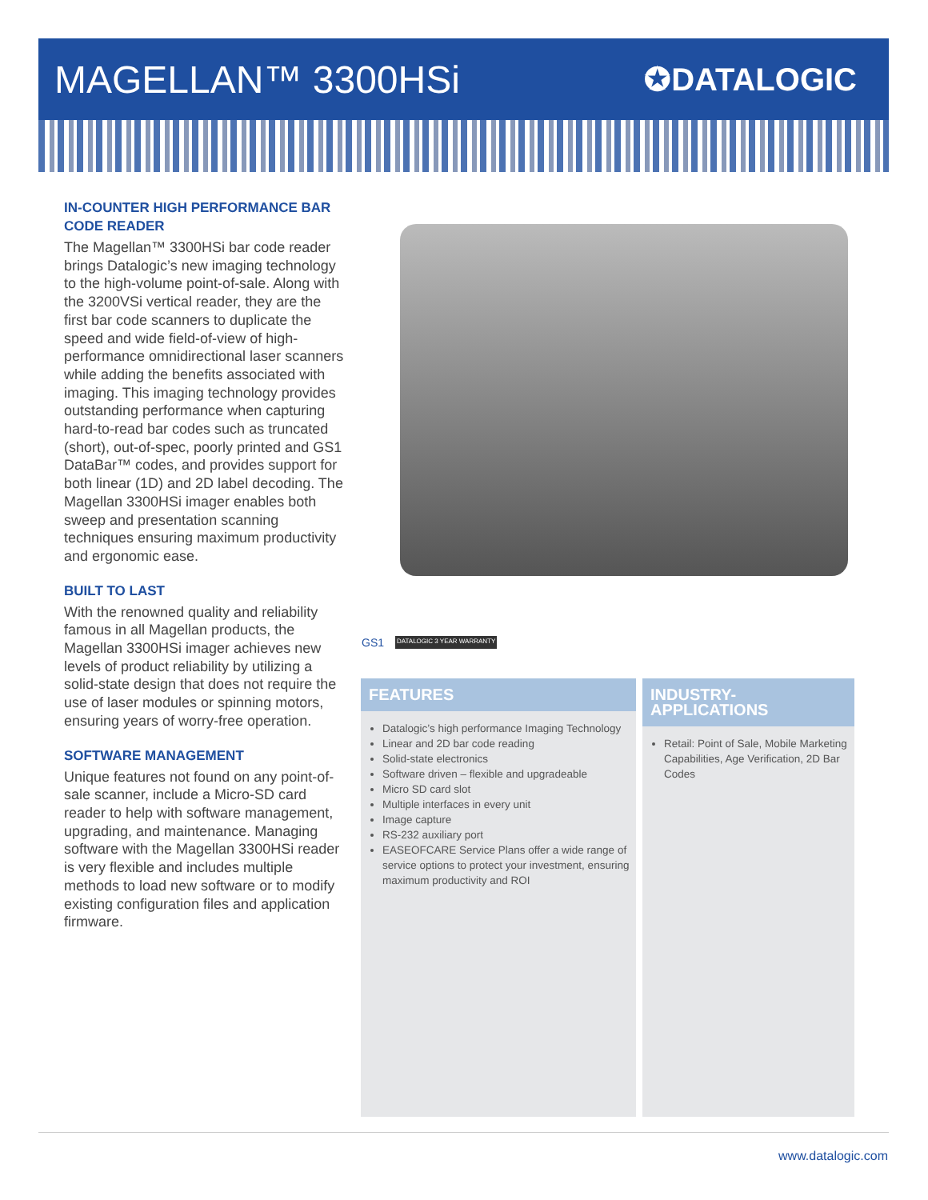MAGELLAN™ 3300HSi
✪DATALOGIC
IN-COUNTER HIGH PERFORMANCE BAR CODE READER
The Magellan™ 3300HSi bar code reader brings Datalogic’s new imaging technology to the high-volume point-of-sale. Along with the 3200VSi vertical reader, they are the first bar code scanners to duplicate the speed and wide field-of-view of high-performance omnidirectional laser scanners while adding the benefits associated with imaging. This imaging technology provides outstanding performance when capturing hard-to-read bar codes such as truncated (short), out-of-spec, poorly printed and GS1 DataBar™ codes, and provides support for both linear (1D) and 2D label decoding. The Magellan 3300HSi imager enables both sweep and presentation scanning techniques ensuring maximum productivity and ergonomic ease.
BUILT TO LAST
With the renowned quality and reliability famous in all Magellan products, the Magellan 3300HSi imager achieves new levels of product reliability by utilizing a solid-state design that does not require the use of laser modules or spinning motors, ensuring years of worry-free operation.
SOFTWARE MANAGEMENT
Unique features not found on any point-of-sale scanner, include a Micro-SD card reader to help with software management, upgrading, and maintenance. Managing software with the Magellan 3300HSi reader is very flexible and includes multiple methods to load new software or to modify existing configuration files and application firmware.
GS1
DATALOGIC 3 YEAR WARRANTY
FEATURES
Datalogic’s high performance Imaging Technology
Linear and 2D bar code reading
Solid-state electronics
Software driven – flexible and upgradeable
Micro SD card slot
Multiple interfaces in every unit
Image capture
RS-232 auxiliary port
EASEOFCARE Service Plans offer a wide range of service options to protect your investment, ensuring maximum productivity and ROI
INDUSTRY-APPLICATIONS
Retail: Point of Sale, Mobile Marketing Capabilities, Age Verification, 2D Bar Codes
www.datalogic.com